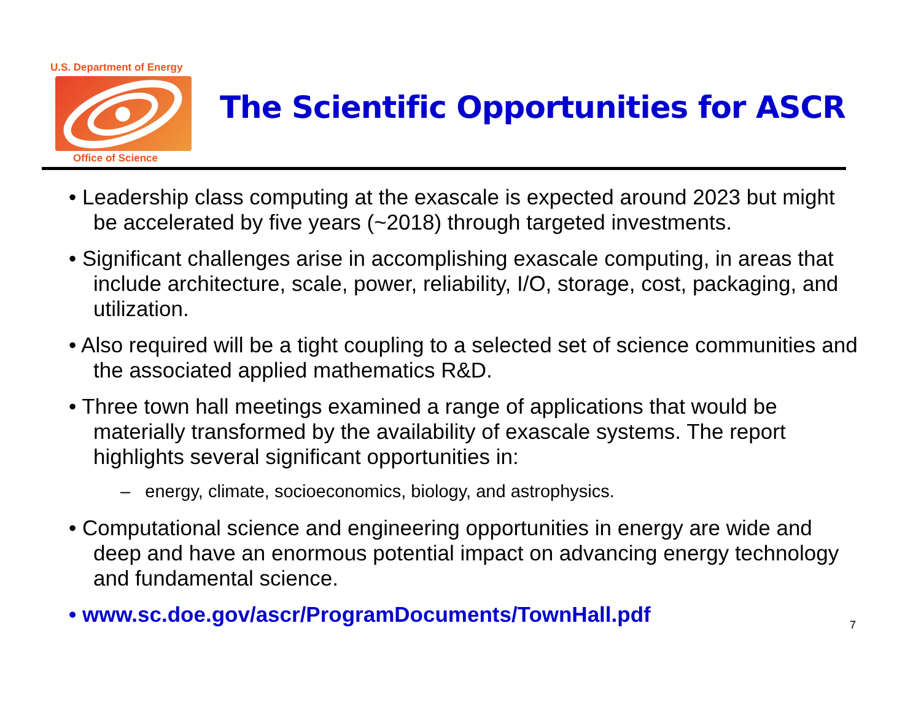U.S. Department of Energy
Office of Science
The Scientific Opportunities for ASCR
• Leadership class computing at the exascale is expected around 2023 but might be accelerated by five years (~2018) through targeted investments.
• Significant challenges arise in accomplishing exascale computing, in areas that include architecture, scale, power, reliability, I/O, storage, cost, packaging, and utilization.
• Also required will be a tight coupling to a selected set of science communities and the associated applied mathematics R&D.
• Three town hall meetings examined a range of applications that would be materially transformed by the availability of exascale systems. The report highlights several significant opportunities in:
– energy, climate, socioeconomics, biology, and astrophysics.
• Computational science and engineering opportunities in energy are wide and deep and have an enormous potential impact on advancing energy technology and fundamental science.
• www.sc.doe.gov/ascr/ProgramDocuments/TownHall.pdf
7